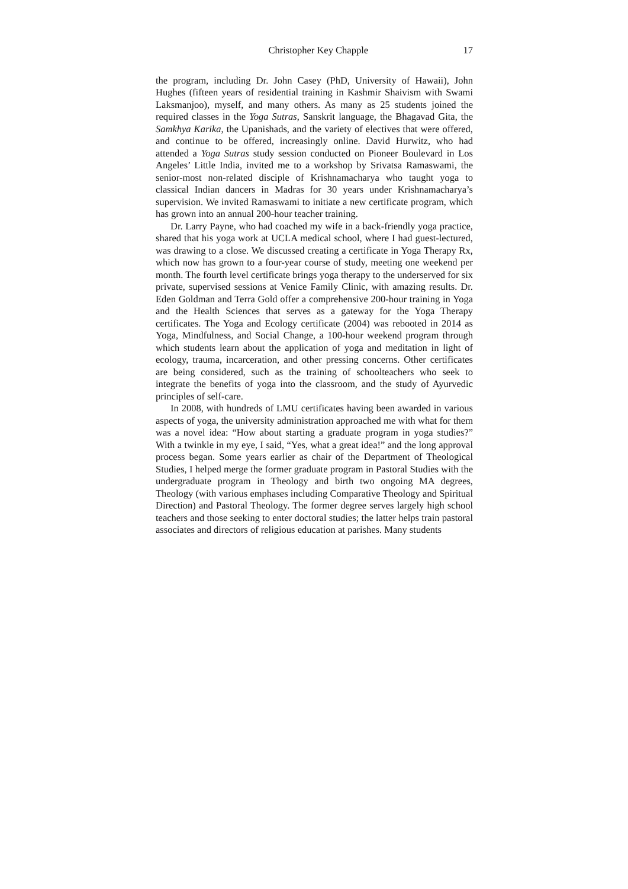Christopher Key Chapple 17
the program, including Dr. John Casey (PhD, University of Hawaii), John Hughes (fifteen years of residential training in Kashmir Shaivism with Swami Laksmanjoo), myself, and many others. As many as 25 students joined the required classes in the Yoga Sutras, Sanskrit language, the Bhagavad Gita, the Samkhya Karika, the Upanishads, and the variety of electives that were offered, and continue to be offered, increasingly online. David Hurwitz, who had attended a Yoga Sutras study session conducted on Pioneer Boulevard in Los Angeles’ Little India, invited me to a workshop by Srivatsa Ramaswami, the senior-most non-related disciple of Krishnamacharya who taught yoga to classical Indian dancers in Madras for 30 years under Krishnamacharya’s supervision. We invited Ramaswami to initiate a new certificate program, which has grown into an annual 200-hour teacher training.
Dr. Larry Payne, who had coached my wife in a back-friendly yoga practice, shared that his yoga work at UCLA medical school, where I had guest-lectured, was drawing to a close. We discussed creating a certificate in Yoga Therapy Rx, which now has grown to a four-year course of study, meeting one weekend per month. The fourth level certificate brings yoga therapy to the underserved for six private, supervised sessions at Venice Family Clinic, with amazing results. Dr. Eden Goldman and Terra Gold offer a comprehensive 200-hour training in Yoga and the Health Sciences that serves as a gateway for the Yoga Therapy certificates. The Yoga and Ecology certificate (2004) was rebooted in 2014 as Yoga, Mindfulness, and Social Change, a 100-hour weekend program through which students learn about the application of yoga and meditation in light of ecology, trauma, incarceration, and other pressing concerns. Other certificates are being considered, such as the training of schoolteachers who seek to integrate the benefits of yoga into the classroom, and the study of Ayurvedic principles of self-care.
In 2008, with hundreds of LMU certificates having been awarded in various aspects of yoga, the university administration approached me with what for them was a novel idea: “How about starting a graduate program in yoga studies?” With a twinkle in my eye, I said, “Yes, what a great idea!” and the long approval process began. Some years earlier as chair of the Department of Theological Studies, I helped merge the former graduate program in Pastoral Studies with the undergraduate program in Theology and birth two ongoing MA degrees, Theology (with various emphases including Comparative Theology and Spiritual Direction) and Pastoral Theology. The former degree serves largely high school teachers and those seeking to enter doctoral studies; the latter helps train pastoral associates and directors of religious education at parishes. Many students